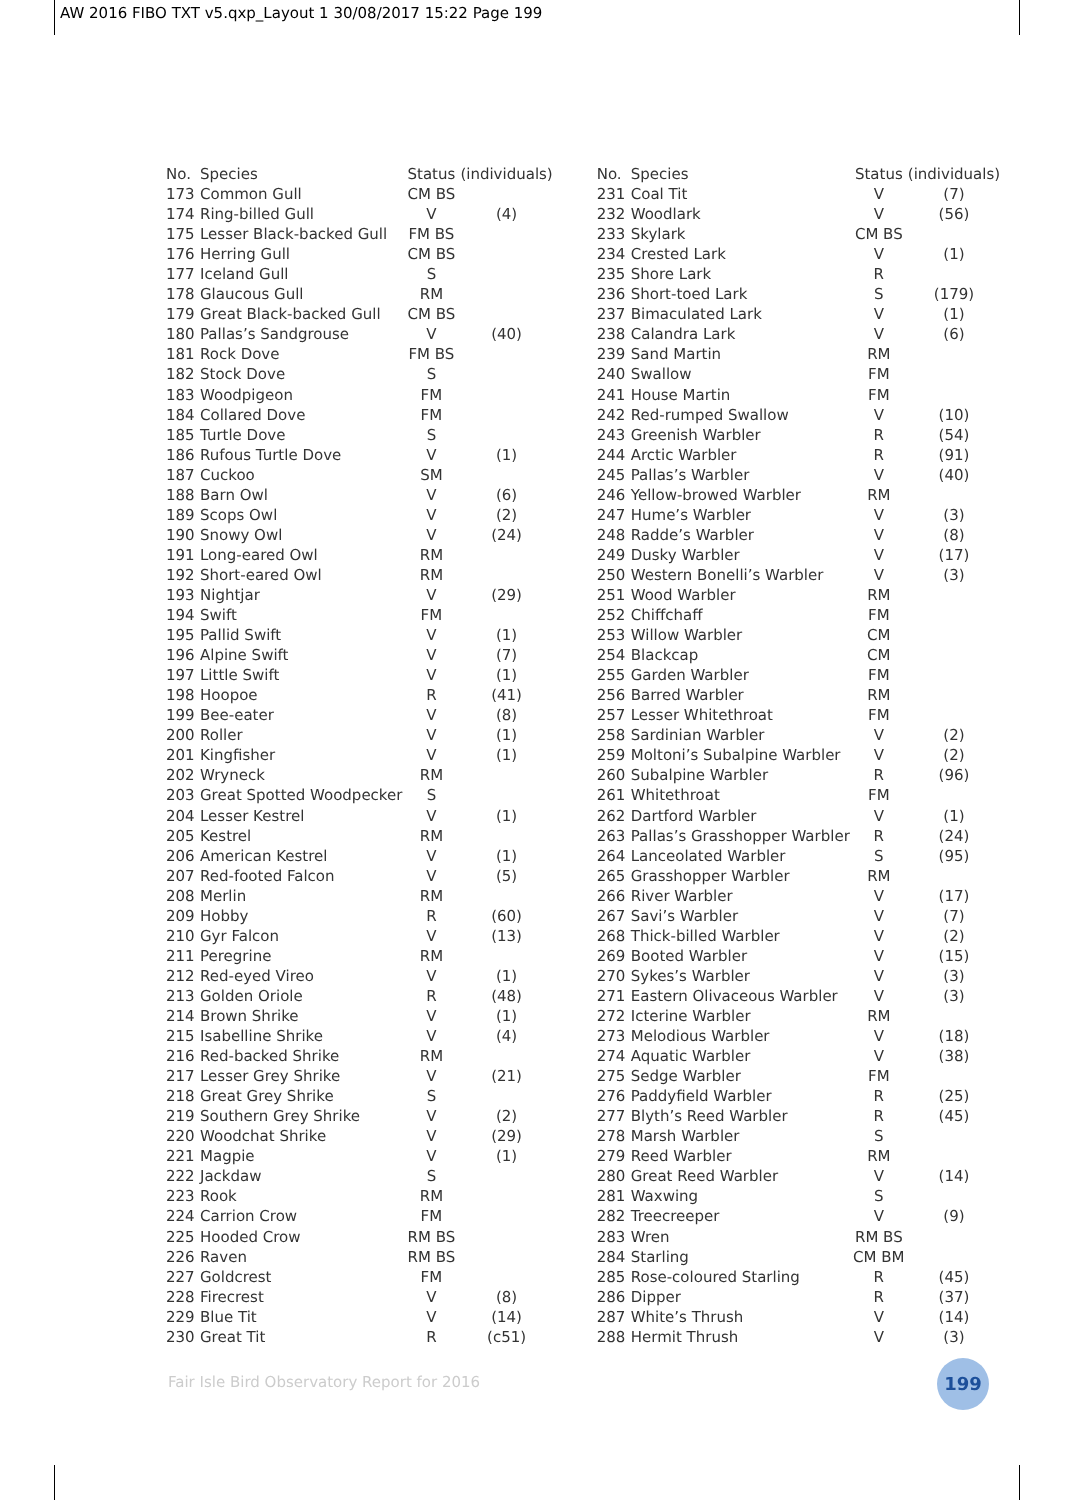AW 2016 FIBO TXT v5.qxp_Layout 1 30/08/2017 15:22 Page 199
| No. | Species | Status | (individuals) |
| --- | --- | --- | --- |
| 173 | Common Gull | CM BS | |
| 174 | Ring-billed Gull | V | (4) |
| 175 | Lesser Black-backed Gull | FM BS | |
| 176 | Herring Gull | CM BS | |
| 177 | Iceland Gull | S | |
| 178 | Glaucous Gull | RM | |
| 179 | Great Black-backed Gull | CM BS | |
| 180 | Pallas’s Sandgrouse | V | (40) |
| 181 | Rock Dove | FM BS | |
| 182 | Stock Dove | S | |
| 183 | Woodpigeon | FM | |
| 184 | Collared Dove | FM | |
| 185 | Turtle Dove | S | |
| 186 | Rufous Turtle Dove | V | (1) |
| 187 | Cuckoo | SM | |
| 188 | Barn Owl | V | (6) |
| 189 | Scops Owl | V | (2) |
| 190 | Snowy Owl | V | (24) |
| 191 | Long-eared Owl | RM | |
| 192 | Short-eared Owl | RM | |
| 193 | Nightjar | V | (29) |
| 194 | Swift | FM | |
| 195 | Pallid Swift | V | (1) |
| 196 | Alpine Swift | V | (7) |
| 197 | Little Swift | V | (1) |
| 198 | Hoopoe | R | (41) |
| 199 | Bee-eater | V | (8) |
| 200 | Roller | V | (1) |
| 201 | Kingfisher | V | (1) |
| 202 | Wryneck | RM | |
| 203 | Great Spotted Woodpecker | S | |
| 204 | Lesser Kestrel | V | (1) |
| 205 | Kestrel | RM | |
| 206 | American Kestrel | V | (1) |
| 207 | Red-footed Falcon | V | (5) |
| 208 | Merlin | RM | |
| 209 | Hobby | R | (60) |
| 210 | Gyr Falcon | V | (13) |
| 211 | Peregrine | RM | |
| 212 | Red-eyed Vireo | V | (1) |
| 213 | Golden Oriole | R | (48) |
| 214 | Brown Shrike | V | (1) |
| 215 | Isabelline Shrike | V | (4) |
| 216 | Red-backed Shrike | RM | |
| 217 | Lesser Grey Shrike | V | (21) |
| 218 | Great Grey Shrike | S | |
| 219 | Southern Grey Shrike | V | (2) |
| 220 | Woodchat Shrike | V | (29) |
| 221 | Magpie | V | (1) |
| 222 | Jackdaw | S | |
| 223 | Rook | RM | |
| 224 | Carrion Crow | FM | |
| 225 | Hooded Crow | RM BS | |
| 226 | Raven | RM BS | |
| 227 | Goldcrest | FM | |
| 228 | Firecrest | V | (8) |
| 229 | Blue Tit | V | (14) |
| 230 | Great Tit | R | (c51) |
| No. | Species | Status | (individuals) |
| --- | --- | --- | --- |
| 231 | Coal Tit | V | (7) |
| 232 | Woodlark | V | (56) |
| 233 | Skylark | CM BS | |
| 234 | Crested Lark | V | (1) |
| 235 | Shore Lark | R | |
| 236 | Short-toed Lark | S | (179) |
| 237 | Bimaculated Lark | V | (1) |
| 238 | Calandra Lark | V | (6) |
| 239 | Sand Martin | RM | |
| 240 | Swallow | FM | |
| 241 | House Martin | FM | |
| 242 | Red-rumped Swallow | V | (10) |
| 243 | Greenish Warbler | R | (54) |
| 244 | Arctic Warbler | R | (91) |
| 245 | Pallas’s Warbler | V | (40) |
| 246 | Yellow-browed Warbler | RM | |
| 247 | Hume’s Warbler | V | (3) |
| 248 | Radde’s Warbler | V | (8) |
| 249 | Dusky Warbler | V | (17) |
| 250 | Western Bonelli’s Warbler | V | (3) |
| 251 | Wood Warbler | RM | |
| 252 | Chiffchaff | FM | |
| 253 | Willow Warbler | CM | |
| 254 | Blackcap | CM | |
| 255 | Garden Warbler | FM | |
| 256 | Barred Warbler | RM | |
| 257 | Lesser Whitethroat | FM | |
| 258 | Sardinian Warbler | V | (2) |
| 259 | Moltoni’s Subalpine Warbler | V | (2) |
| 260 | Subalpine Warbler | R | (96) |
| 261 | Whitethroat | FM | |
| 262 | Dartford Warbler | V | (1) |
| 263 | Pallas’s Grasshopper Warbler | R | (24) |
| 264 | Lanceolated Warbler | S | (95) |
| 265 | Grasshopper Warbler | RM | |
| 266 | River Warbler | V | (17) |
| 267 | Savi’s Warbler | V | (7) |
| 268 | Thick-billed Warbler | V | (2) |
| 269 | Booted Warbler | V | (15) |
| 270 | Sykes’s Warbler | V | (3) |
| 271 | Eastern Olivaceous Warbler | V | (3) |
| 272 | Icterine Warbler | RM | |
| 273 | Melodious Warbler | V | (18) |
| 274 | Aquatic Warbler | V | (38) |
| 275 | Sedge Warbler | FM | |
| 276 | Paddyfield Warbler | R | (25) |
| 277 | Blyth’s Reed Warbler | R | (45) |
| 278 | Marsh Warbler | S | |
| 279 | Reed Warbler | RM | |
| 280 | Great Reed Warbler | V | (14) |
| 281 | Waxwing | S | |
| 282 | Treecreeper | V | (9) |
| 283 | Wren | RM BS | |
| 284 | Starling | CM BM | |
| 285 | Rose-coloured Starling | R | (45) |
| 286 | Dipper | R | (37) |
| 287 | White’s Thrush | V | (14) |
| 288 | Hermit Thrush | V | (3) |
Fair Isle Bird Observatory Report for 2016
199